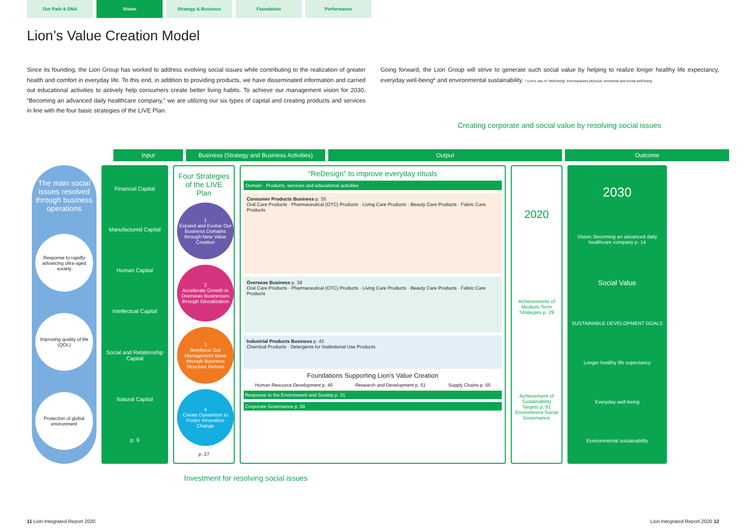Our Path & DNA Vision Strategy & Business Foundation Performance
Lion’s Value Creation Model
Since its founding, the Lion Group has worked to address evolving social issues while contributing to the realization of greater health and comfort in everyday life. To this end, in addition to providing products, we have disseminated information and carried out educational activities to actively help consumers create better living habits. To achieve our management vision for 2030, “Becoming an advanced daily healthcare company,” we are utilizing our six types of capital and creating products and services in line with the four basic strategies of the LIVE Plan.
Going forward, the Lion Group will strive to generate such social value by helping to realize longer healthy life expectancy, everyday well-being* and environmental sustainability. * Lion’s use of “well-being” encompasses physical, emotional and social well-being
Creating corporate and social value by resolving social issues
Input Business (Strategy and Business Activities)
Output Outcome
The main social issues resolved through business operations
Response to rapidly advancing ultra-aged society
Improving quality of life (QOL)
Protection of global environment
Financial Capital
Manufactured Capital
Human Capital
Intellectual Capital
Social and Relationship Capital
Natural Capital
p. 9
Four Strategies of the LIVE Plan
1
Expand and Evolve Our Business Domains through New Value Creation
2
Accelerate Growth in Overseas Businesses through Glocalization
3
Reinforce Our Management Base through Business Structure Reform
4
Create Dynamism to Foster Innovative Change
p. 27
“ReDesign” to improve everyday rituals
Domain Products, services and educational activities
Consumer Products Business p. 35
Oral Care Products · Pharmaceutical (OTC) Products · Living Care Products · Beauty Care Products · Fabric Care Products
Overseas Business p. 39
Oral Care Products · Pharmaceutical (OTC) Products · Living Care Products · Beauty Care Products · Fabric Care Products
Industrial Products Business p. 43
Chemical Products · Detergents for Institutional Use Products
Foundations Supporting Lion’s Value Creation
Human Resource Development p. 45 Research and Development p. 51 Supply Chains p. 55
Response to the Environment and Society p. 21
Corporate Governance p. 59
2020
Achievements of Medium-Term Strategies p. 29
Achievement of Sustainability Targets p. 81
Environment Social Governance
2030
Vision: Becoming an advanced daily healthcare company p. 14
Social Value
SUSTAINABLE DEVELOPMENT GOALS
Longer healthy life expectancy
Everyday well-being
Environmental sustainability
Investment for resolving social issues
11 Lion Integrated Report 2020 Lion Integrated Report 2020 12